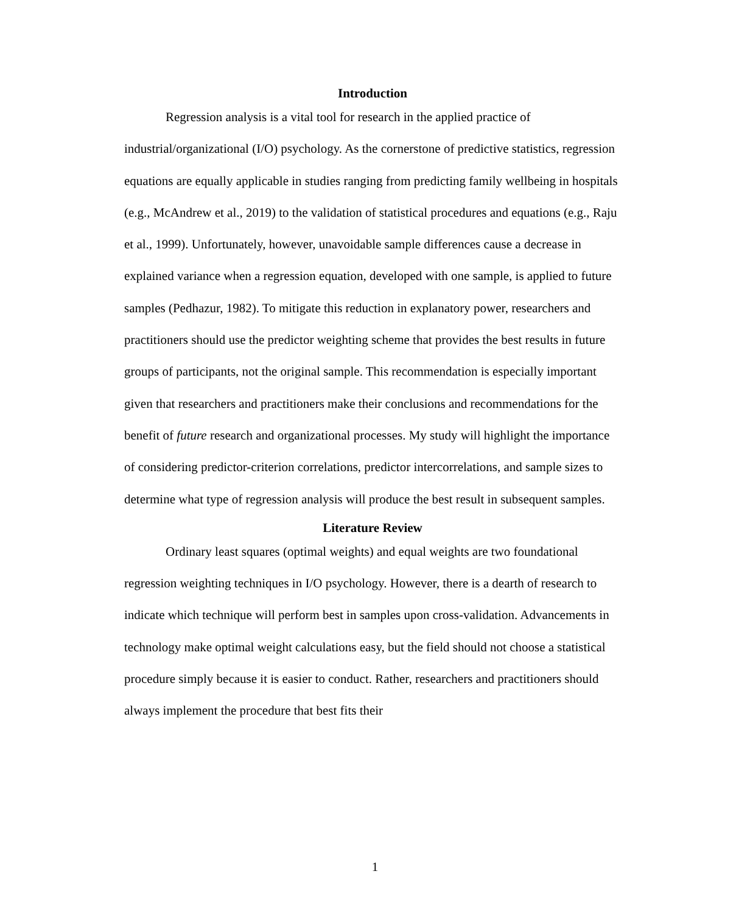Introduction
Regression analysis is a vital tool for research in the applied practice of industrial/organizational (I/O) psychology. As the cornerstone of predictive statistics, regression equations are equally applicable in studies ranging from predicting family wellbeing in hospitals (e.g., McAndrew et al., 2019) to the validation of statistical procedures and equations (e.g., Raju et al., 1999). Unfortunately, however, unavoidable sample differences cause a decrease in explained variance when a regression equation, developed with one sample, is applied to future samples (Pedhazur, 1982). To mitigate this reduction in explanatory power, researchers and practitioners should use the predictor weighting scheme that provides the best results in future groups of participants, not the original sample. This recommendation is especially important given that researchers and practitioners make their conclusions and recommendations for the benefit of future research and organizational processes. My study will highlight the importance of considering predictor-criterion correlations, predictor intercorrelations, and sample sizes to determine what type of regression analysis will produce the best result in subsequent samples.
Literature Review
Ordinary least squares (optimal weights) and equal weights are two foundational regression weighting techniques in I/O psychology. However, there is a dearth of research to indicate which technique will perform best in samples upon cross-validation. Advancements in technology make optimal weight calculations easy, but the field should not choose a statistical procedure simply because it is easier to conduct. Rather, researchers and practitioners should always implement the procedure that best fits their
1